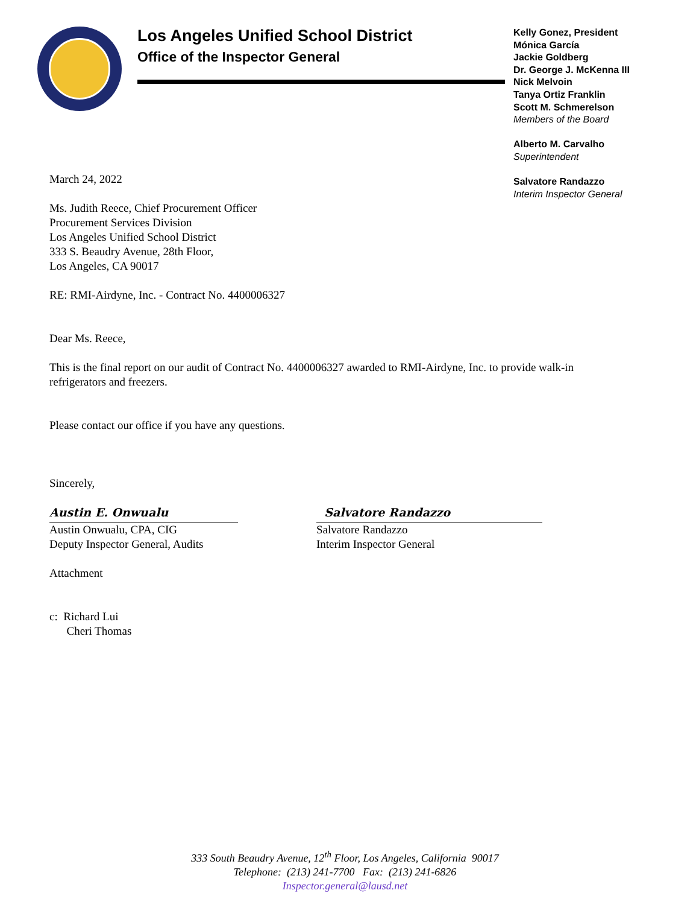Los Angeles Unified School District
Office of the Inspector General
Kelly Gonez, President
Mónica García
Jackie Goldberg
Dr. George J. McKenna III
Nick Melvoin
Tanya Ortiz Franklin
Scott M. Schmerelson
Members of the Board
Alberto M. Carvalho
Superintendent
Salvatore Randazzo
Interim Inspector General
March 24, 2022
Ms. Judith Reece, Chief Procurement Officer
Procurement Services Division
Los Angeles Unified School District
333 S. Beaudry Avenue, 28th Floor,
Los Angeles, CA 90017
RE: RMI-Airdyne, Inc. - Contract No. 4400006327
Dear Ms. Reece,
This is the final report on our audit of Contract No. 4400006327 awarded to RMI-Airdyne, Inc. to provide walk-in refrigerators and freezers.
Please contact our office if you have any questions.
Sincerely,
Austin E. Onwualu
Austin Onwualu, CPA, CIG
Deputy Inspector General, Audits
Salvatore Randazzo
Salvatore Randazzo
Interim Inspector General
Attachment
c: Richard Lui
Cheri Thomas
333 South Beaudry Avenue, 12<sup>th</sup> Floor, Los Angeles, California 90017
Telephone: (213) 241-7700 Fax: (213) 241-6826
Inspector.general@lausd.net